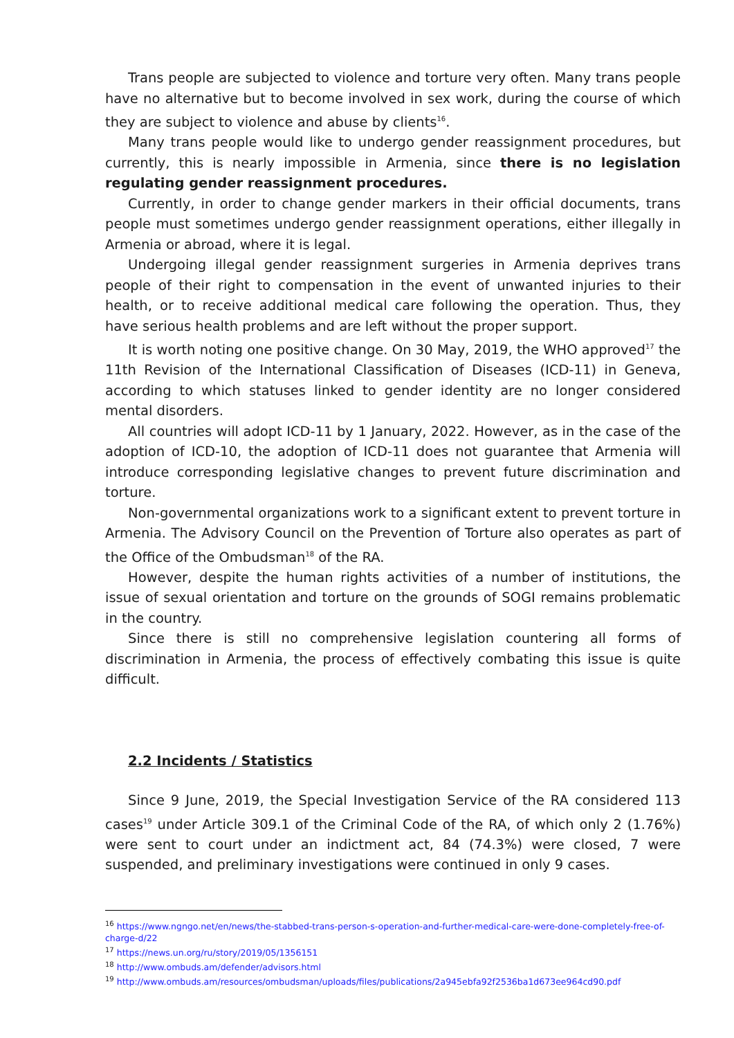Trans people are subjected to violence and torture very often. Many trans people have no alternative but to become involved in sex work, during the course of which they are subject to violence and abuse by clients<sup>16</sup>.
Many trans people would like to undergo gender reassignment procedures, but currently, this is nearly impossible in Armenia, since there is no legislation regulating gender reassignment procedures.
Currently, in order to change gender markers in their official documents, trans people must sometimes undergo gender reassignment operations, either illegally in Armenia or abroad, where it is legal.
Undergoing illegal gender reassignment surgeries in Armenia deprives trans people of their right to compensation in the event of unwanted injuries to their health, or to receive additional medical care following the operation. Thus, they have serious health problems and are left without the proper support.
It is worth noting one positive change. On 30 May, 2019, the WHO approved<sup>17</sup> the 11th Revision of the International Classification of Diseases (ICD-11) in Geneva, according to which statuses linked to gender identity are no longer considered mental disorders.
All countries will adopt ICD-11 by 1 January, 2022. However, as in the case of the adoption of ICD-10, the adoption of ICD-11 does not guarantee that Armenia will introduce corresponding legislative changes to prevent future discrimination and torture.
Non-governmental organizations work to a significant extent to prevent torture in Armenia. The Advisory Council on the Prevention of Torture also operates as part of the Office of the Ombudsman<sup>18</sup> of the RA.
However, despite the human rights activities of a number of institutions, the issue of sexual orientation and torture on the grounds of SOGI remains problematic in the country.
Since there is still no comprehensive legislation countering all forms of discrimination in Armenia, the process of effectively combating this issue is quite difficult.
2.2 Incidents / Statistics
Since 9 June, 2019, the Special Investigation Service of the RA considered 113 cases<sup>19</sup> under Article 309.1 of the Criminal Code of the RA, of which only 2 (1.76%) were sent to court under an indictment act, 84 (74.3%) were closed, 7 were suspended, and preliminary investigations were continued in only 9 cases.
<sup>16</sup> https://www.ngngo.net/en/news/the-stabbed-trans-person-s-operation-and-further-medical-care-were-done-completely-free-of-charge-d/22
<sup>17</sup> https://news.un.org/ru/story/2019/05/1356151
<sup>18</sup> http://www.ombuds.am/defender/advisors.html
<sup>19</sup> http://www.ombuds.am/resources/ombudsman/uploads/files/publications/2a945ebfa92f2536ba1d673ee964cd90.pdf